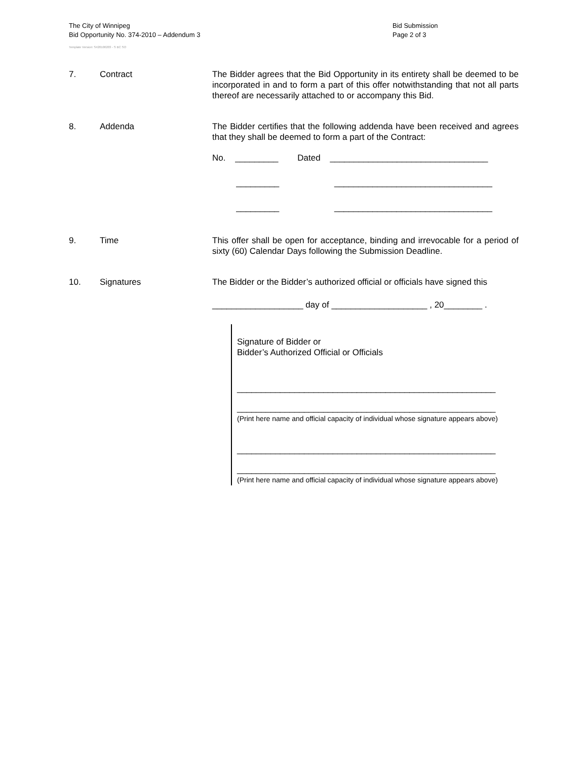The City of Winnipeg
Bid Opportunity No. 374-2010 – Addendum 3
Template Version: S420100203 - S BC SO
Bid Submission
Page 2 of 3
7. Contract The Bidder agrees that the Bid Opportunity in its entirety shall be deemed to be incorporated in and to form a part of this offer notwithstanding that not all parts thereof are necessarily attached to or accompany this Bid.
8. Addenda The Bidder certifies that the following addenda have been received and agrees that they shall be deemed to form a part of the Contract:
No. _________ Dated _________________________________
_________ _________________________________
_________ _________________________________
9. Time This offer shall be open for acceptance, binding and irrevocable for a period of sixty (60) Calendar Days following the Submission Deadline.
10. Signatures The Bidder or the Bidder’s authorized official or officials have signed this
___________________ day of ____________________ , 20________ .
Signature of Bidder or
Bidder’s Authorized Official or Officials
______________________________________________________
______________________________________________________
(Print here name and official capacity of individual whose signature appears above)
______________________________________________________
______________________________________________________
(Print here name and official capacity of individual whose signature appears above)